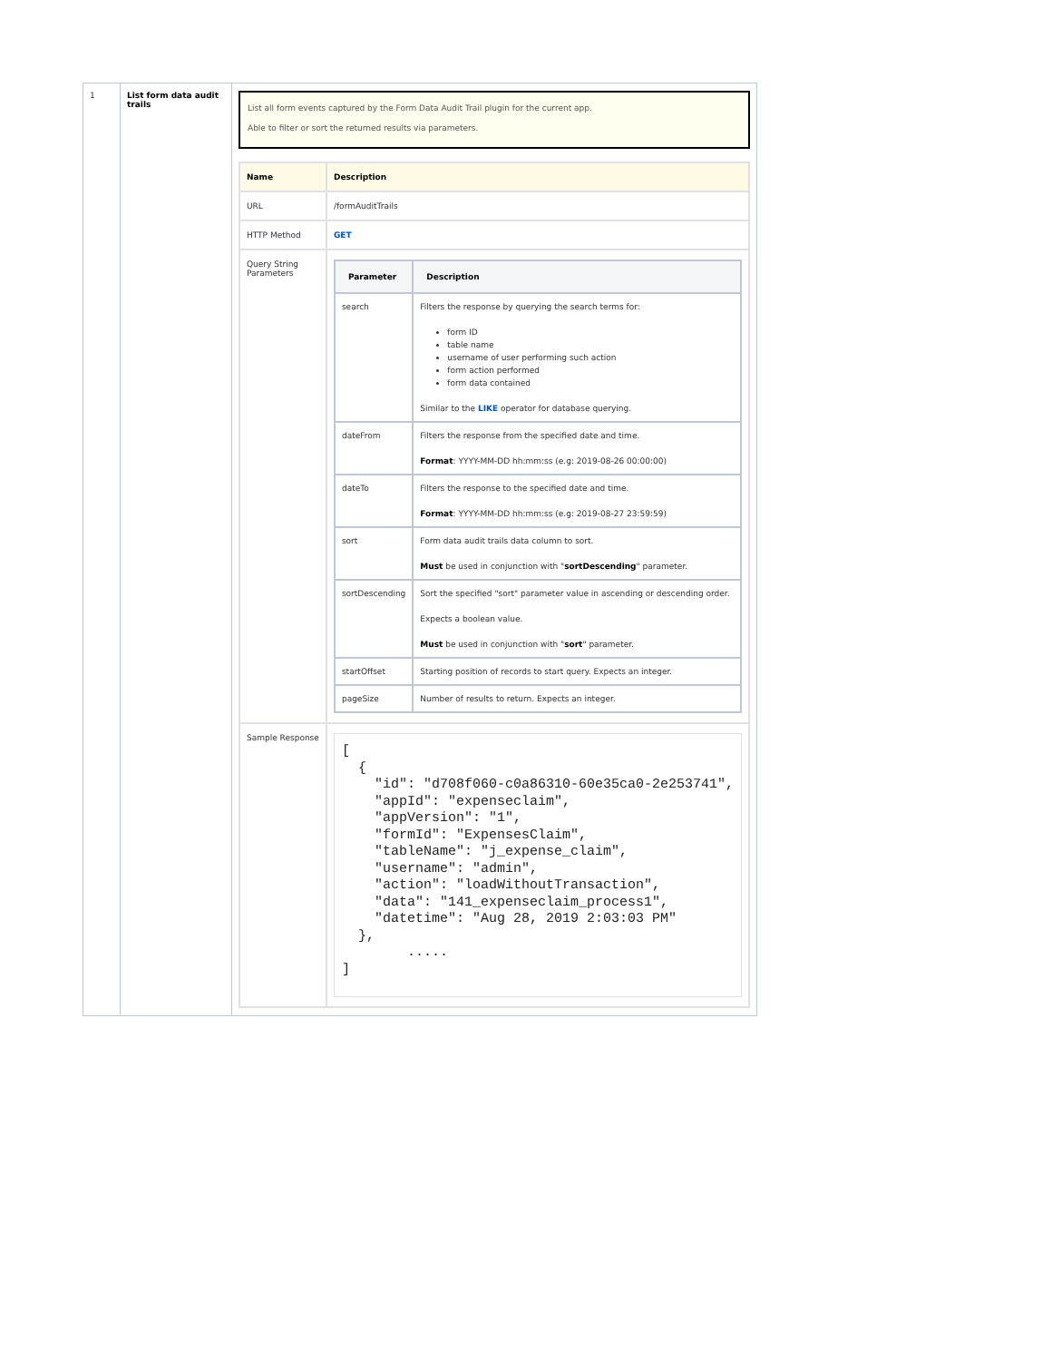| 1 | List form data audit trails | List all form events captured by the Form Data Audit Trail plugin for the current app. Able to filter or sort the returned results via parameters. / Name / Description / / --- / --- / / URL / /formAuditTrails / / HTTP Method / GET / / Query String Parameters / / Parameter / Description / / --- / --- / / search / Filters the response by querying the search terms for: form ID table name username of user performing such action form action performed form data contained Similar to the LIKE operator for database querying. / / dateFrom / Filters the response from the specified date and time. Format : YYYY-MM-DD hh:mm:ss (e.g: 2019-08-26 00:00:00) / / dateTo / Filters the response to the specified date and time. Format : YYYY-MM-DD hh:mm:ss (e.g: 2019-08-27 23:59:59) / / sort / Form data audit trails data column to sort. Must be used in conjunction with " sortDescending " parameter. / / sortDescending / Sort the specified "sort" parameter value in ascending or descending order. Expects a boolean value. Must be used in conjunction with " sort " parameter. / / startOffset / Starting position of records to start query. Expects an integer. / / pageSize / Number of results to return. Expects an integer. / / / Sample Response / [ { "id": "d708f060-c0a86310-60e35ca0-2e253741", "appId": "expenseclaim", "appVersion": "1", "formId": "ExpensesClaim", "tableName": "j_expense_claim", "username": "admin", "action": "loadWithoutTransaction", "data": "141_expenseclaim_process1", "datetime": "Aug 28, 2019 2:03:03 PM" }, ..... ] / |